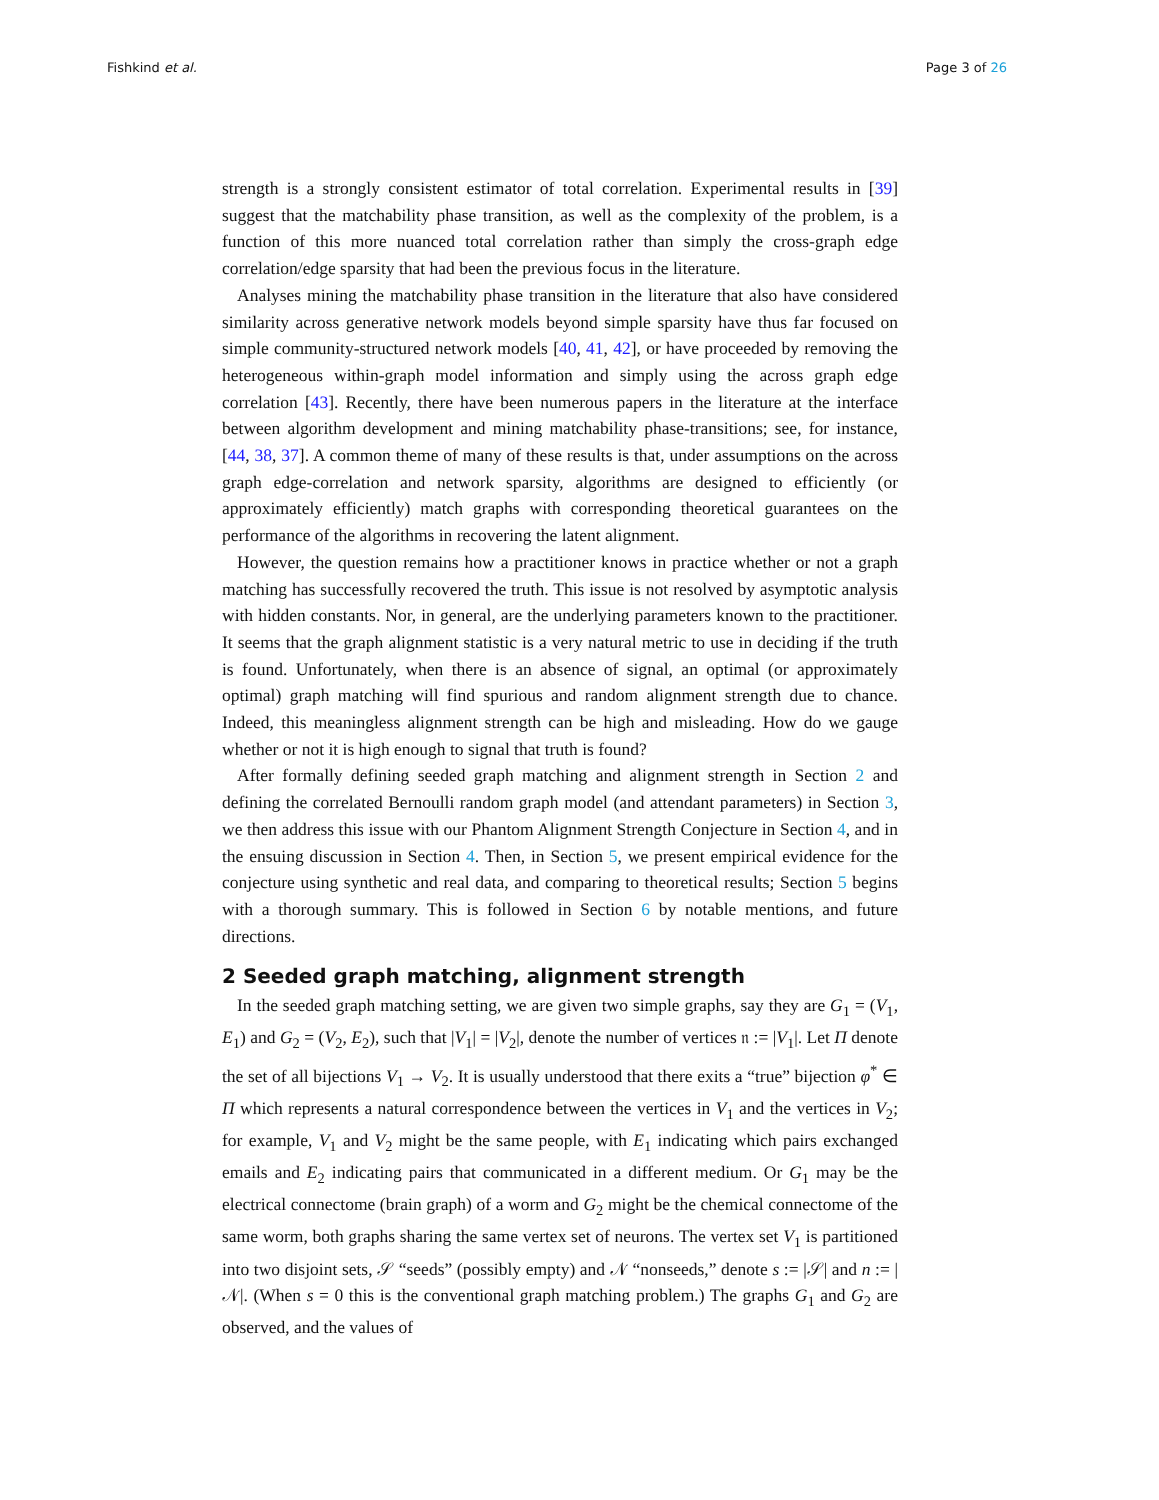Fishkind et al. Page 3 of 26
strength is a strongly consistent estimator of total correlation. Experimental results in [39] suggest that the matchability phase transition, as well as the complexity of the problem, is a function of this more nuanced total correlation rather than simply the cross-graph edge correlation/edge sparsity that had been the previous focus in the literature.
Analyses mining the matchability phase transition in the literature that also have considered similarity across generative network models beyond simple sparsity have thus far focused on simple community-structured network models [40, 41, 42], or have proceeded by removing the heterogeneous within-graph model information and simply using the across graph edge correlation [43]. Recently, there have been numerous papers in the literature at the interface between algorithm development and mining matchability phase-transitions; see, for instance, [44, 38, 37]. A common theme of many of these results is that, under assumptions on the across graph edge-correlation and network sparsity, algorithms are designed to efficiently (or approximately efficiently) match graphs with corresponding theoretical guarantees on the performance of the algorithms in recovering the latent alignment.
However, the question remains how a practitioner knows in practice whether or not a graph matching has successfully recovered the truth. This issue is not resolved by asymptotic analysis with hidden constants. Nor, in general, are the underlying parameters known to the practitioner. It seems that the graph alignment statistic is a very natural metric to use in deciding if the truth is found. Unfortunately, when there is an absence of signal, an optimal (or approximately optimal) graph matching will find spurious and random alignment strength due to chance. Indeed, this meaningless alignment strength can be high and misleading. How do we gauge whether or not it is high enough to signal that truth is found?
After formally defining seeded graph matching and alignment strength in Section 2 and defining the correlated Bernoulli random graph model (and attendant parameters) in Section 3, we then address this issue with our Phantom Alignment Strength Conjecture in Section 4, and in the ensuing discussion in Section 4. Then, in Section 5, we present empirical evidence for the conjecture using synthetic and real data, and comparing to theoretical results; Section 5 begins with a thorough summary. This is followed in Section 6 by notable mentions, and future directions.
2 Seeded graph matching, alignment strength
In the seeded graph matching setting, we are given two simple graphs, say they are G<sub>1</sub> = (V<sub>1</sub>, E<sub>1</sub>) and G<sub>2</sub> = (V<sub>2</sub>, E<sub>2</sub>), such that |V<sub>1</sub>| = |V<sub>2</sub>|, denote the number of vertices 𝔫 := |V<sub>1</sub>|. Let Π denote the set of all bijections V<sub>1</sub> → V<sub>2</sub>. It is usually understood that there exits a “true” bijection φ<sup>*</sup> ∈ Π which represents a natural correspondence between the vertices in V<sub>1</sub> and the vertices in V<sub>2</sub>; for example, V<sub>1</sub> and V<sub>2</sub> might be the same people, with E<sub>1</sub> indicating which pairs exchanged emails and E<sub>2</sub> indicating pairs that communicated in a different medium. Or G<sub>1</sub> may be the electrical connectome (brain graph) of a worm and G<sub>2</sub> might be the chemical connectome of the same worm, both graphs sharing the same vertex set of neurons. The vertex set V<sub>1</sub> is partitioned into two disjoint sets, 𝒮 “seeds” (possibly empty) and 𝒩 “nonseeds,” denote s := |𝒮| and n := |𝒩|. (When s = 0 this is the conventional graph matching problem.) The graphs G<sub>1</sub> and G<sub>2</sub> are observed, and the values of